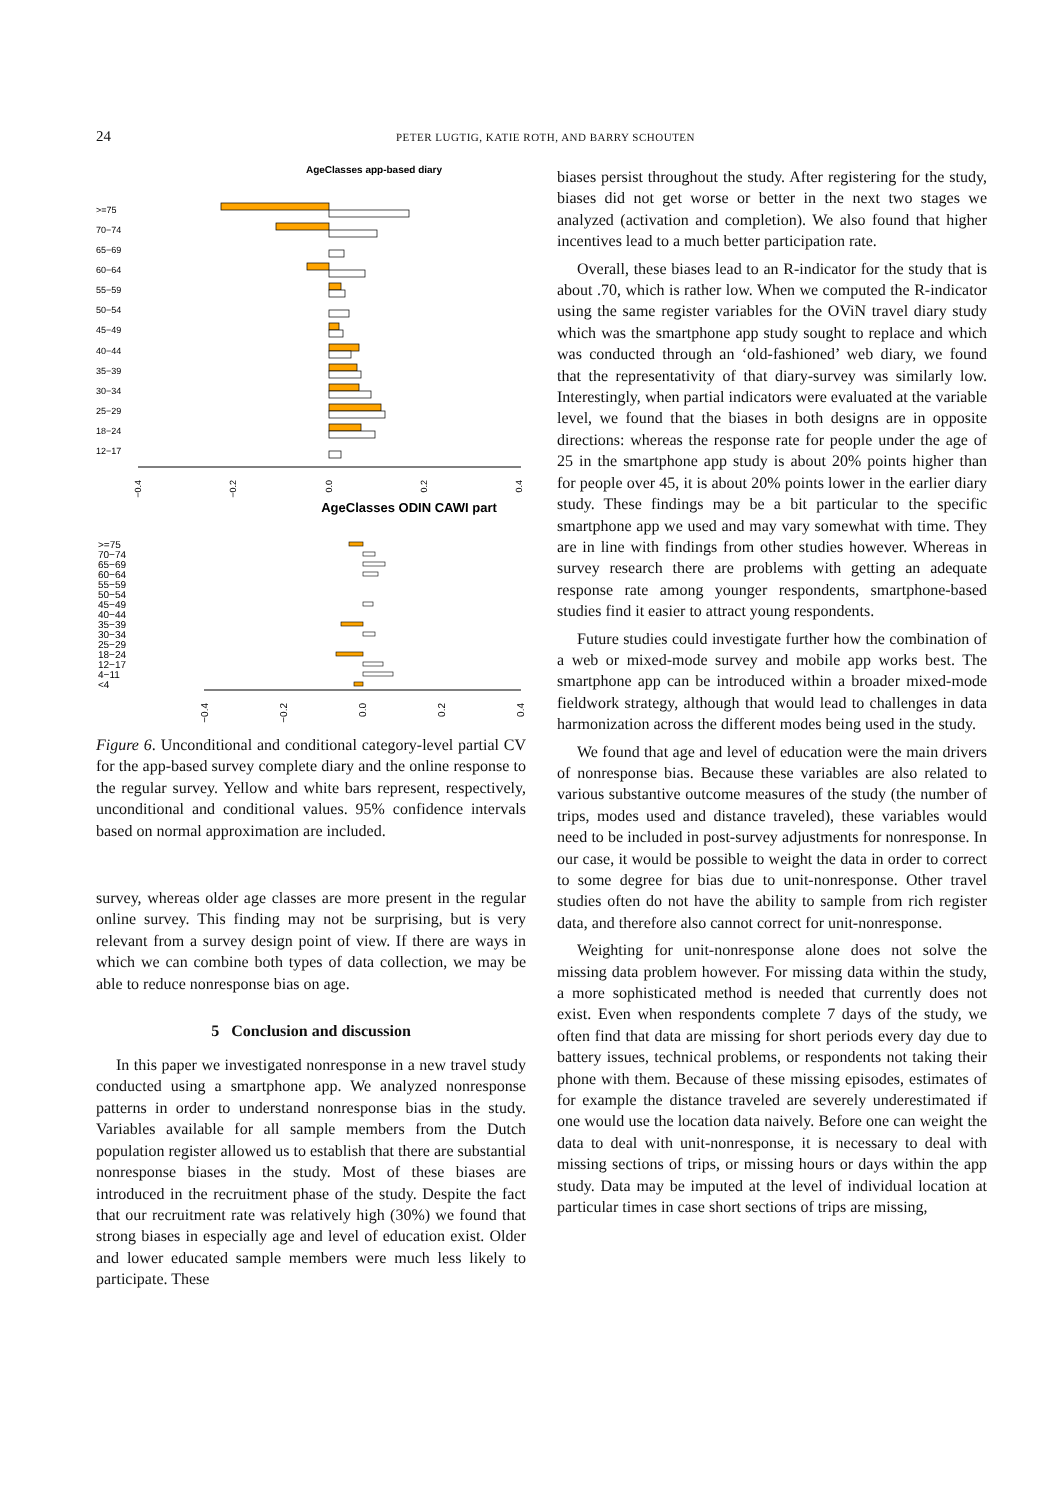24 PETER LUGTIG, KATIE ROTH, AND BARRY SCHOUTEN
AgeClasses app-based diary
>=75
70−74
65−69
60−64
55−59
50−54
45−49
40−44
35−39
30−34
25−29
18−24
12−17
−0.4
−0.2
0.0
0.2
0.4
AgeClasses ODIN CAWI part
>=75
70−74
65−69
60−64
55−59
50−54
45−49
40−44
35−39
30−34
25−29
18−24
12−17
4−11
<4
−0.4
−0.2
0.0
0.2
0.4
Figure 6. Unconditional and conditional category-level partial CV for the app-based survey complete diary and the online response to the regular survey. Yellow and white bars represent, respectively, unconditional and conditional values. 95% confidence intervals based on normal approximation are included.
survey, whereas older age classes are more present in the regular online survey. This finding may not be surprising, but is very relevant from a survey design point of view. If there are ways in which we can combine both types of data collection, we may be able to reduce nonresponse bias on age.
5 Conclusion and discussion
In this paper we investigated nonresponse in a new travel study conducted using a smartphone app. We analyzed nonresponse patterns in order to understand nonresponse bias in the study. Variables available for all sample members from the Dutch population register allowed us to establish that there are substantial nonresponse biases in the study. Most of these biases are introduced in the recruitment phase of the study. Despite the fact that our recruitment rate was relatively high (30%) we found that strong biases in especially age and level of education exist. Older and lower educated sample members were much less likely to participate. These
biases persist throughout the study. After registering for the study, biases did not get worse or better in the next two stages we analyzed (activation and completion). We also found that higher incentives lead to a much better participation rate.
Overall, these biases lead to an R-indicator for the study that is about .70, which is rather low. When we computed the R-indicator using the same register variables for the OViN travel diary study which was the smartphone app study sought to replace and which was conducted through an ‘old-fashioned’ web diary, we found that the representativity of that diary-survey was similarly low. Interestingly, when partial indicators were evaluated at the variable level, we found that the biases in both designs are in opposite directions: whereas the response rate for people under the age of 25 in the smartphone app study is about 20% points higher than for people over 45, it is about 20% points lower in the earlier diary study. These findings may be a bit particular to the specific smartphone app we used and may vary somewhat with time. They are in line with findings from other studies however. Whereas in survey research there are problems with getting an adequate response rate among younger respondents, smartphone-based studies find it easier to attract young respondents.
Future studies could investigate further how the combination of a web or mixed-mode survey and mobile app works best. The smartphone app can be introduced within a broader mixed-mode fieldwork strategy, although that would lead to challenges in data harmonization across the different modes being used in the study.
We found that age and level of education were the main drivers of nonresponse bias. Because these variables are also related to various substantive outcome measures of the study (the number of trips, modes used and distance traveled), these variables would need to be included in post-survey adjustments for nonresponse. In our case, it would be possible to weight the data in order to correct to some degree for bias due to unit-nonresponse. Other travel studies often do not have the ability to sample from rich register data, and therefore also cannot correct for unit-nonresponse.
Weighting for unit-nonresponse alone does not solve the missing data problem however. For missing data within the study, a more sophisticated method is needed that currently does not exist. Even when respondents complete 7 days of the study, we often find that data are missing for short periods every day due to battery issues, technical problems, or respondents not taking their phone with them. Because of these missing episodes, estimates of for example the distance traveled are severely underestimated if one would use the location data naively. Before one can weight the data to deal with unit-nonresponse, it is necessary to deal with missing sections of trips, or missing hours or days within the app study. Data may be imputed at the level of individual location at particular times in case short sections of trips are missing,